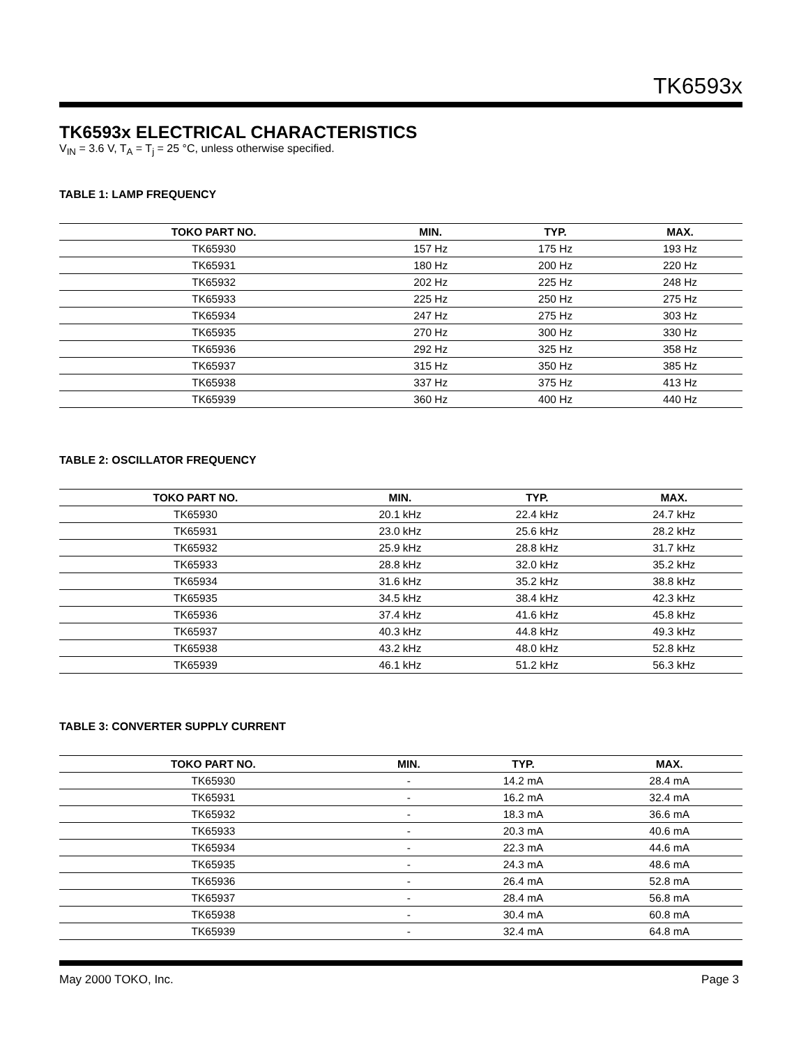TK6593x
TK6593x ELECTRICAL CHARACTERISTICS
V<sub>IN</sub> = 3.6 V, T<sub>A</sub> = T<sub>j</sub> = 25 °C, unless otherwise specified.
TABLE 1: LAMP FREQUENCY
| TOKO PART NO. | MIN. | TYP. | MAX. |
| --- | --- | --- | --- |
| TK65930 | 157 Hz | 175 Hz | 193 Hz |
| TK65931 | 180 Hz | 200 Hz | 220 Hz |
| TK65932 | 202 Hz | 225 Hz | 248 Hz |
| TK65933 | 225 Hz | 250 Hz | 275 Hz |
| TK65934 | 247 Hz | 275 Hz | 303 Hz |
| TK65935 | 270 Hz | 300 Hz | 330 Hz |
| TK65936 | 292 Hz | 325 Hz | 358 Hz |
| TK65937 | 315 Hz | 350 Hz | 385 Hz |
| TK65938 | 337 Hz | 375 Hz | 413 Hz |
| TK65939 | 360 Hz | 400 Hz | 440 Hz |
TABLE 2: OSCILLATOR FREQUENCY
| TOKO PART NO. | MIN. | TYP. | MAX. |
| --- | --- | --- | --- |
| TK65930 | 20.1 kHz | 22.4 kHz | 24.7 kHz |
| TK65931 | 23.0 kHz | 25.6 kHz | 28.2 kHz |
| TK65932 | 25.9 kHz | 28.8 kHz | 31.7 kHz |
| TK65933 | 28.8 kHz | 32.0 kHz | 35.2 kHz |
| TK65934 | 31.6 kHz | 35.2 kHz | 38.8 kHz |
| TK65935 | 34.5 kHz | 38.4 kHz | 42.3 kHz |
| TK65936 | 37.4 kHz | 41.6 kHz | 45.8 kHz |
| TK65937 | 40.3 kHz | 44.8 kHz | 49.3 kHz |
| TK65938 | 43.2 kHz | 48.0 kHz | 52.8 kHz |
| TK65939 | 46.1 kHz | 51.2 kHz | 56.3 kHz |
TABLE 3: CONVERTER SUPPLY CURRENT
| TOKO PART NO. | MIN. | TYP. | MAX. |
| --- | --- | --- | --- |
| TK65930 | - | 14.2 mA | 28.4 mA |
| TK65931 | - | 16.2 mA | 32.4 mA |
| TK65932 | - | 18.3 mA | 36.6 mA |
| TK65933 | - | 20.3 mA | 40.6 mA |
| TK65934 | - | 22.3 mA | 44.6 mA |
| TK65935 | - | 24.3 mA | 48.6 mA |
| TK65936 | - | 26.4 mA | 52.8 mA |
| TK65937 | - | 28.4 mA | 56.8 mA |
| TK65938 | - | 30.4 mA | 60.8 mA |
| TK65939 | - | 32.4 mA | 64.8 mA |
May 2000 TOKO, Inc. Page 3